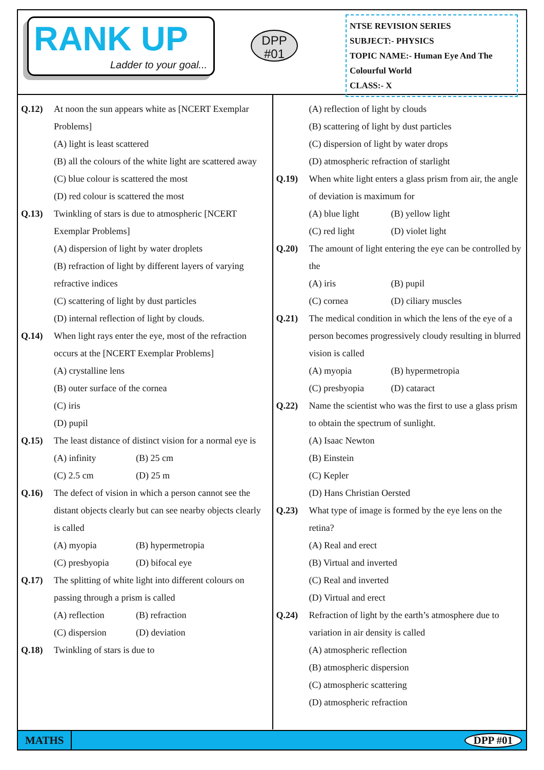RANK UP
Ladder to your goal...
DPP
#01
NTSE REVISION SERIES
SUBJECT:- PHYSICS
TOPIC NAME:- Human Eye And The Colourful World
CLASS:- X
Q.12) At noon the sun appears white as [NCERT Exemplar Problems]
(A) light is least scattered
(B) all the colours of the white light are scattered away
(C) blue colour is scattered the most
(D) red colour is scattered the most
Q.13) Twinkling of stars is due to atmospheric [NCERT Exemplar Problems]
(A) dispersion of light by water droplets
(B) refraction of light by different layers of varying refractive indices
(C) scattering of light by dust particles
(D) internal reflection of light by clouds.
Q.14) When light rays enter the eye, most of the refraction occurs at the [NCERT Exemplar Problems]
(A) crystalline lens
(B) outer surface of the cornea
(C) iris
(D) pupil
Q.15) The least distance of distinct vision for a normal eye is
(A) infinity (B) 25 cm
(C) 2.5 cm (D) 25 m
Q.16) The defect of vision in which a person cannot see the distant objects clearly but can see nearby objects clearly is called
(A) myopia (B) hypermetropia
(C) presbyopia (D) bifocal eye
Q.17) The splitting of white light into different colours on passing through a prism is called
(A) reflection (B) refraction
(C) dispersion (D) deviation
Q.18) Twinkling of stars is due to
(A) reflection of light by clouds
(B) scattering of light by dust particles
(C) dispersion of light by water drops
(D) atmospheric refraction of starlight
Q.19) When white light enters a glass prism from air, the angle of deviation is maximum for
(A) blue light (B) yellow light
(C) red light (D) violet light
Q.20) The amount of light entering the eye can be controlled by the
(A) iris (B) pupil
(C) cornea (D) ciliary muscles
Q.21) The medical condition in which the lens of the eye of a person becomes progressively cloudy resulting in blurred vision is called
(A) myopia (B) hypermetropia
(C) presbyopia (D) cataract
Q.22) Name the scientist who was the first to use a glass prism to obtain the spectrum of sunlight.
(A) Isaac Newton
(B) Einstein
(C) Kepler
(D) Hans Christian Oersted
Q.23) What type of image is formed by the eye lens on the retina?
(A) Real and erect
(B) Virtual and inverted
(C) Real and inverted
(D) Virtual and erect
Q.24) Refraction of light by the earth’s atmosphere due to variation in air density is called
(A) atmospheric reflection
(B) atmospheric dispersion
(C) atmospheric scattering
(D) atmospheric refraction
MATHS DPP #01